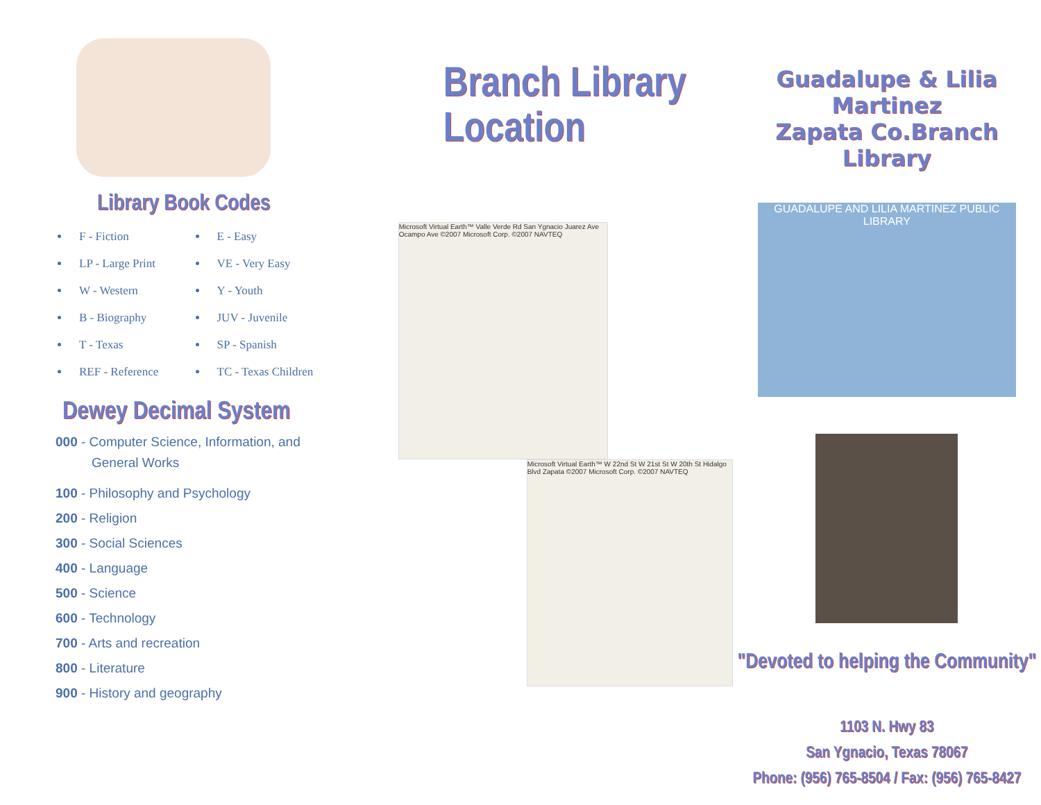Library Book Codes
F - Fiction
LP - Large Print
W - Western
B - Biography
T - Texas
REF - Reference
E - Easy
VE - Very Easy
Y - Youth
JUV - Juvenile
SP - Spanish
TC - Texas Children
Dewey Decimal System
000 - Computer Science, Information, and
General Works
100 - Philosophy and Psychology
200 - Religion
300 - Social Sciences
400 - Language
500 - Science
600 - Technology
700 - Arts and recreation
800 - Literature
900 - History and geography
Branch Library Location
Microsoft Virtual Earth™ Valle Verde Rd San Ygnacio Juarez Ave Ocampo Ave ©2007 Microsoft Corp. ©2007 NAVTEQ
Microsoft Virtual Earth™ W 22nd St W 21st St W 20th St Hidalgo Blvd Zapata ©2007 Microsoft Corp. ©2007 NAVTEQ
Guadalupe & Lilia Martinez
Zapata Co.Branch Library
GUADALUPE AND LILIA MARTINEZ PUBLIC LIBRARY
"Devoted to helping the Community"
1103 N. Hwy 83
San Ygnacio, Texas 78067
Phone: (956) 765-8504 / Fax: (956) 765-8427